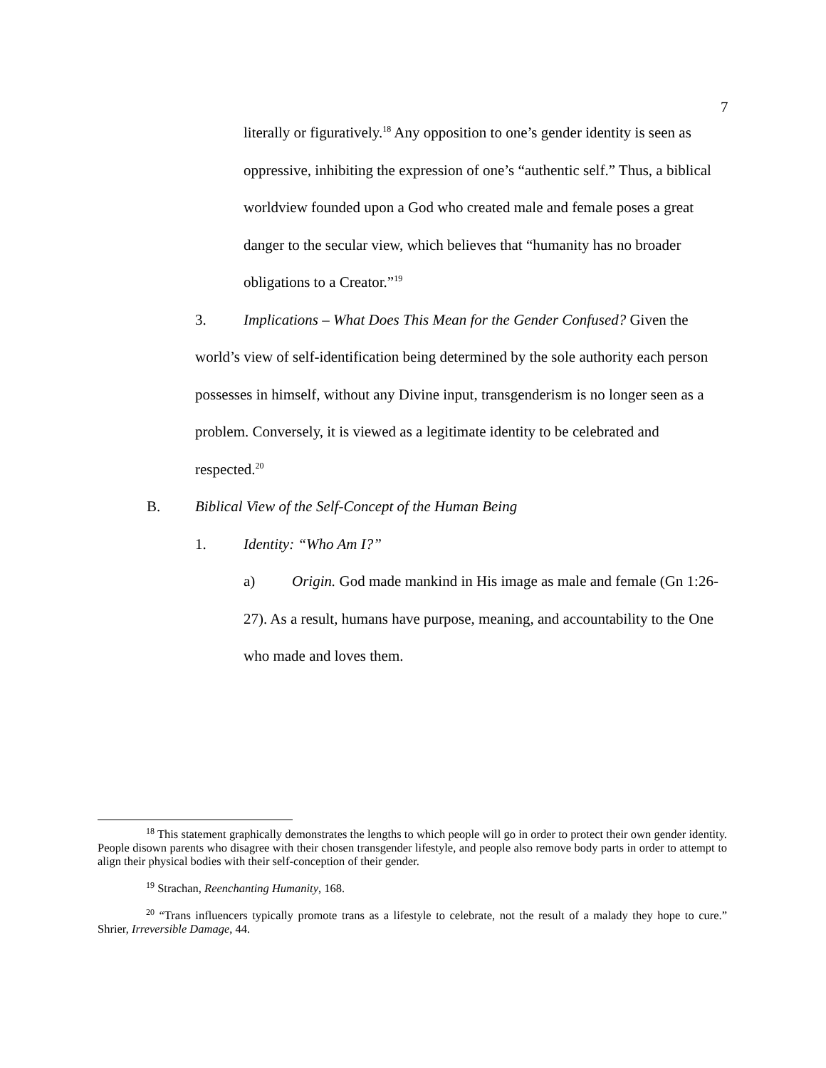7
literally or figuratively.<sup>18</sup> Any opposition to one’s gender identity is seen as oppressive, inhibiting the expression of one’s “authentic self.” Thus, a biblical worldview founded upon a God who created male and female poses a great danger to the secular view, which believes that “humanity has no broader obligations to a Creator.”<sup>19</sup>
3. Implications – What Does This Mean for the Gender Confused? Given the world’s view of self-identification being determined by the sole authority each person possesses in himself, without any Divine input, transgenderism is no longer seen as a problem. Conversely, it is viewed as a legitimate identity to be celebrated and respected.<sup>20</sup>
B. Biblical View of the Self-Concept of the Human Being
1. Identity: “Who Am I?”
a) Origin. God made mankind in His image as male and female (Gn 1:26-27). As a result, humans have purpose, meaning, and accountability to the One who made and loves them.
<sup>18</sup> This statement graphically demonstrates the lengths to which people will go in order to protect their own gender identity. People disown parents who disagree with their chosen transgender lifestyle, and people also remove body parts in order to attempt to align their physical bodies with their self-conception of their gender.
<sup>19</sup> Strachan, Reenchanting Humanity, 168.
<sup>20</sup> “Trans influencers typically promote trans as a lifestyle to celebrate, not the result of a malady they hope to cure.” Shrier, Irreversible Damage, 44.